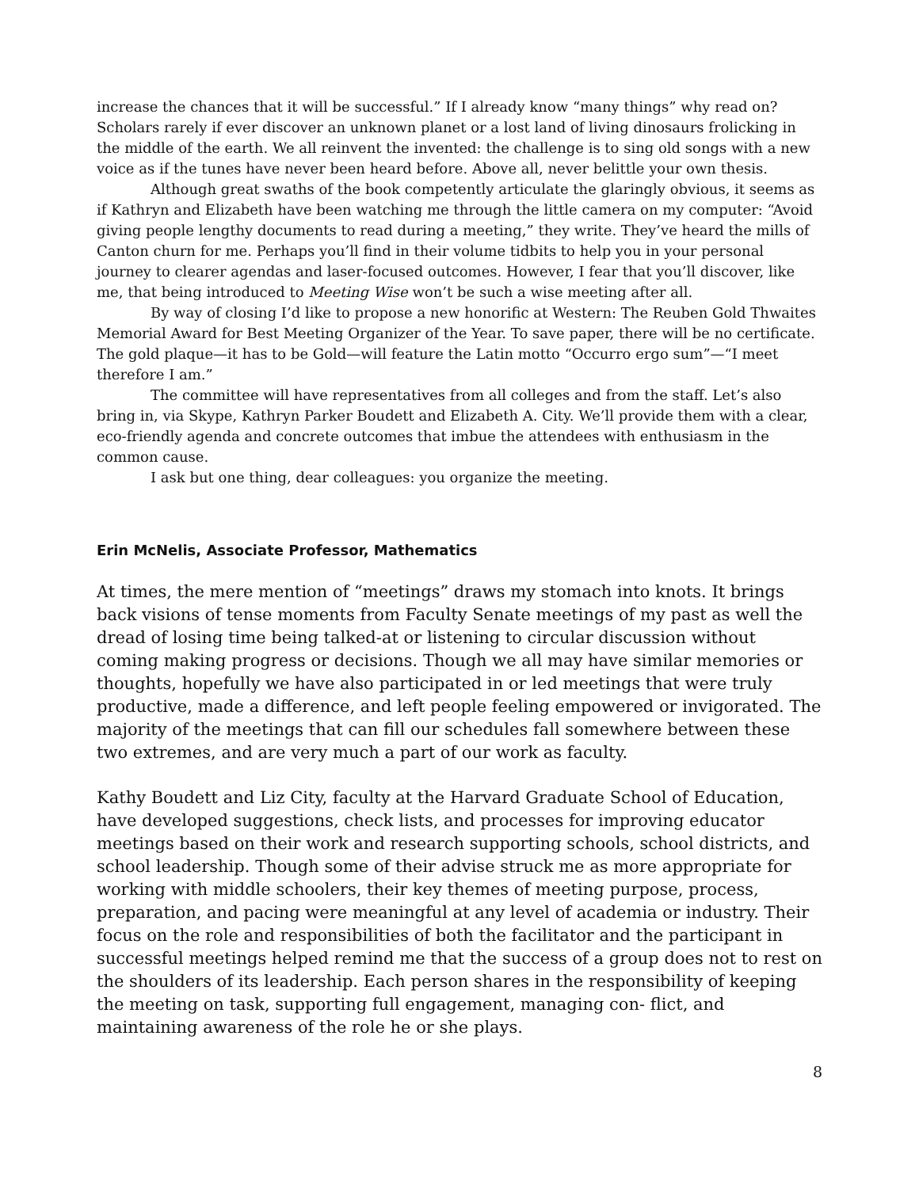increase the chances that it will be successful.” If I already know “many things” why read on? Scholars rarely if ever discover an unknown planet or a lost land of living dinosaurs frolicking in the middle of the earth. We all reinvent the invented: the challenge is to sing old songs with a new voice as if the tunes have never been heard before. Above all, never belittle your own thesis.
Although great swaths of the book competently articulate the glaringly obvious, it seems as if Kathryn and Elizabeth have been watching me through the little camera on my computer: “Avoid giving people lengthy documents to read during a meeting,” they write. They’ve heard the mills of Canton churn for me. Perhaps you’ll find in their volume tidbits to help you in your personal journey to clearer agendas and laser-focused outcomes. However, I fear that you’ll discover, like me, that being introduced to Meeting Wise won’t be such a wise meeting after all.
By way of closing I’d like to propose a new honorific at Western: The Reuben Gold Thwaites Memorial Award for Best Meeting Organizer of the Year. To save paper, there will be no certificate. The gold plaque—it has to be Gold—will feature the Latin motto “Occurro ergo sum”—“I meet therefore I am.”
The committee will have representatives from all colleges and from the staff. Let’s also bring in, via Skype, Kathryn Parker Boudett and Elizabeth A. City. We’ll provide them with a clear, eco-friendly agenda and concrete outcomes that imbue the attendees with enthusiasm in the common cause.
I ask but one thing, dear colleagues: you organize the meeting.
Erin McNelis, Associate Professor, Mathematics
At times, the mere mention of “meetings” draws my stomach into knots. It brings back visions of tense moments from Faculty Senate meetings of my past as well the dread of losing time being talked-at or listening to circular discussion without coming making progress or decisions. Though we all may have similar memories or thoughts, hopefully we have also participated in or led meetings that were truly productive, made a difference, and left people feeling empowered or invigorated. The majority of the meetings that can fill our schedules fall somewhere between these two extremes, and are very much a part of our work as faculty.
Kathy Boudett and Liz City, faculty at the Harvard Graduate School of Education, have developed suggestions, check lists, and processes for improving educator meetings based on their work and research supporting schools, school districts, and school leadership. Though some of their advise struck me as more appropriate for working with middle schoolers, their key themes of meeting purpose, process, preparation, and pacing were meaningful at any level of academia or industry. Their focus on the role and responsibilities of both the facilitator and the participant in successful meetings helped remind me that the success of a group does not to rest on the shoulders of its leadership. Each person shares in the responsibility of keeping the meeting on task, supporting full engagement, managing con- flict, and maintaining awareness of the role he or she plays.
8